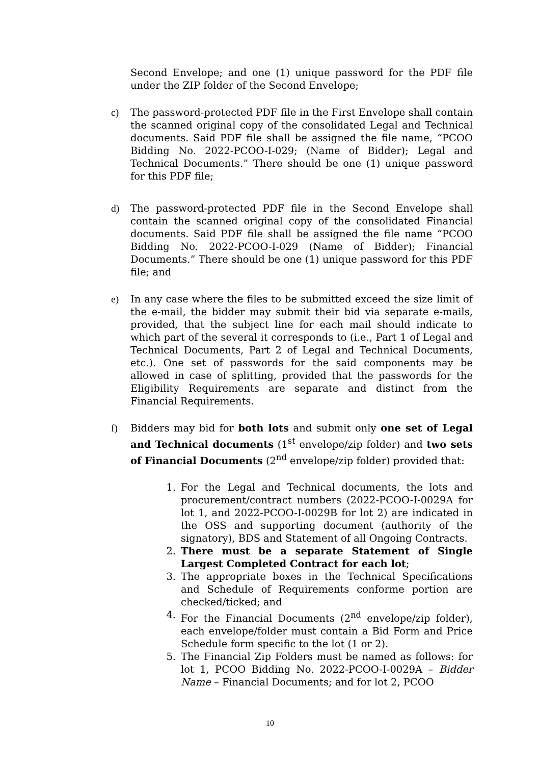Second Envelope; and one (1) unique password for the PDF file under the ZIP folder of the Second Envelope;
c) The password-protected PDF file in the First Envelope shall contain the scanned original copy of the consolidated Legal and Technical documents. Said PDF file shall be assigned the file name, “PCOO Bidding No. 2022-PCOO-I-029; (Name of Bidder); Legal and Technical Documents.” There should be one (1) unique password for this PDF file;
d) The password-protected PDF file in the Second Envelope shall contain the scanned original copy of the consolidated Financial documents. Said PDF file shall be assigned the file name “PCOO Bidding No. 2022-PCOO-I-029 (Name of Bidder); Financial Documents.” There should be one (1) unique password for this PDF file; and
e) In any case where the files to be submitted exceed the size limit of the e-mail, the bidder may submit their bid via separate e-mails, provided, that the subject line for each mail should indicate to which part of the several it corresponds to (i.e., Part 1 of Legal and Technical Documents, Part 2 of Legal and Technical Documents, etc.). One set of passwords for the said components may be allowed in case of splitting, provided that the passwords for the Eligibility Requirements are separate and distinct from the Financial Requirements.
f) Bidders may bid for both lots and submit only one set of Legal and Technical documents (1<sup>st</sup> envelope/zip folder) and two sets of Financial Documents (2<sup>nd</sup> envelope/zip folder) provided that:
1. For the Legal and Technical documents, the lots and procurement/contract numbers (2022-PCOO-I-0029A for lot 1, and 2022-PCOO-I-0029B for lot 2) are indicated in the OSS and supporting document (authority of the signatory), BDS and Statement of all Ongoing Contracts.
2. There must be a separate Statement of Single Largest Completed Contract for each lot;
3. The appropriate boxes in the Technical Specifications and Schedule of Requirements conforme portion are checked/ticked; and
4. For the Financial Documents (2<sup>nd</sup> envelope/zip folder), each envelope/folder must contain a Bid Form and Price Schedule form specific to the lot (1 or 2).
5. The Financial Zip Folders must be named as follows: for lot 1, PCOO Bidding No. 2022-PCOO-I-0029A – Bidder Name – Financial Documents; and for lot 2, PCOO
10